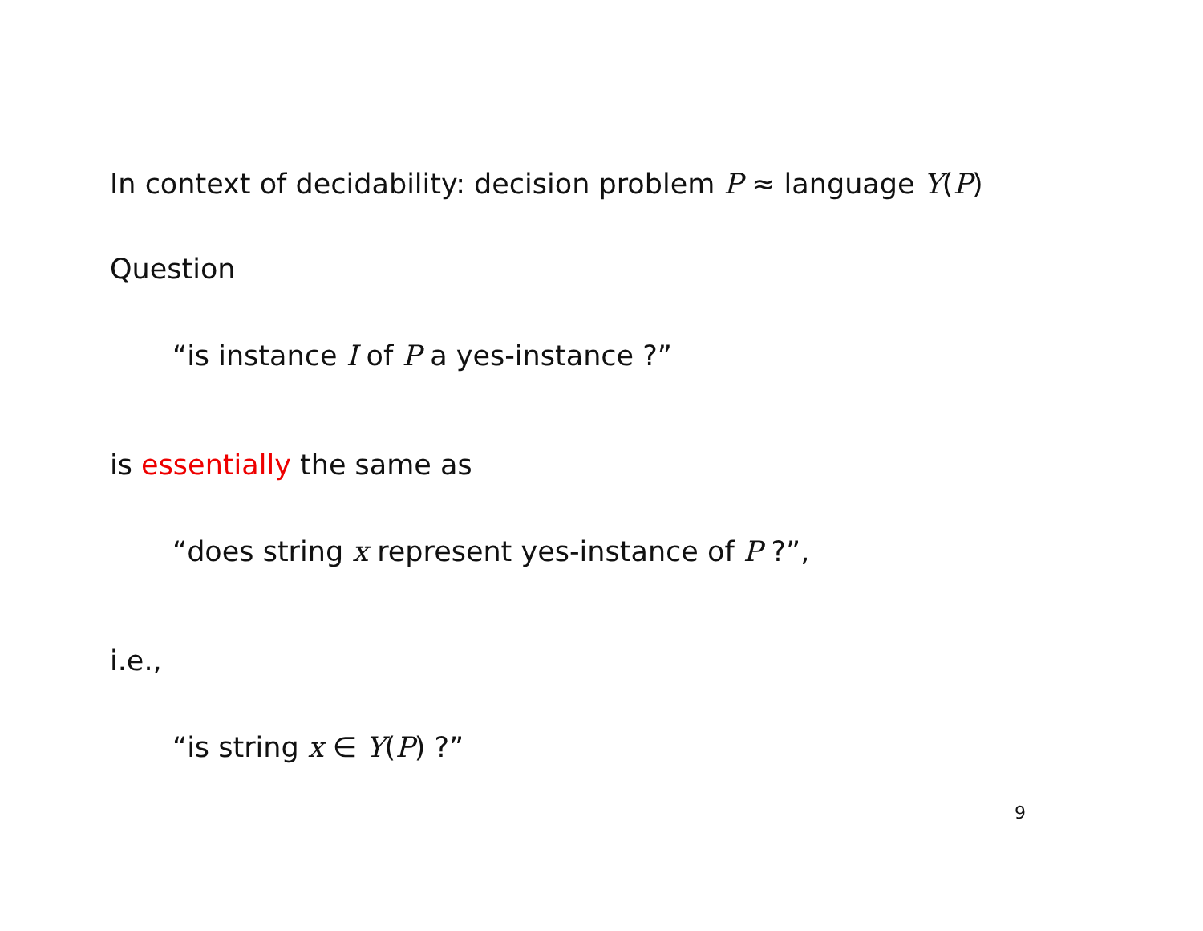In context of decidability: decision problem P ≈ language Y(P)
Question
“is instance I of P a yes-instance ?”
is essentially the same as
“does string x represent yes-instance of P ?”,
i.e.,
“is string x ∈ Y(P) ?”
9